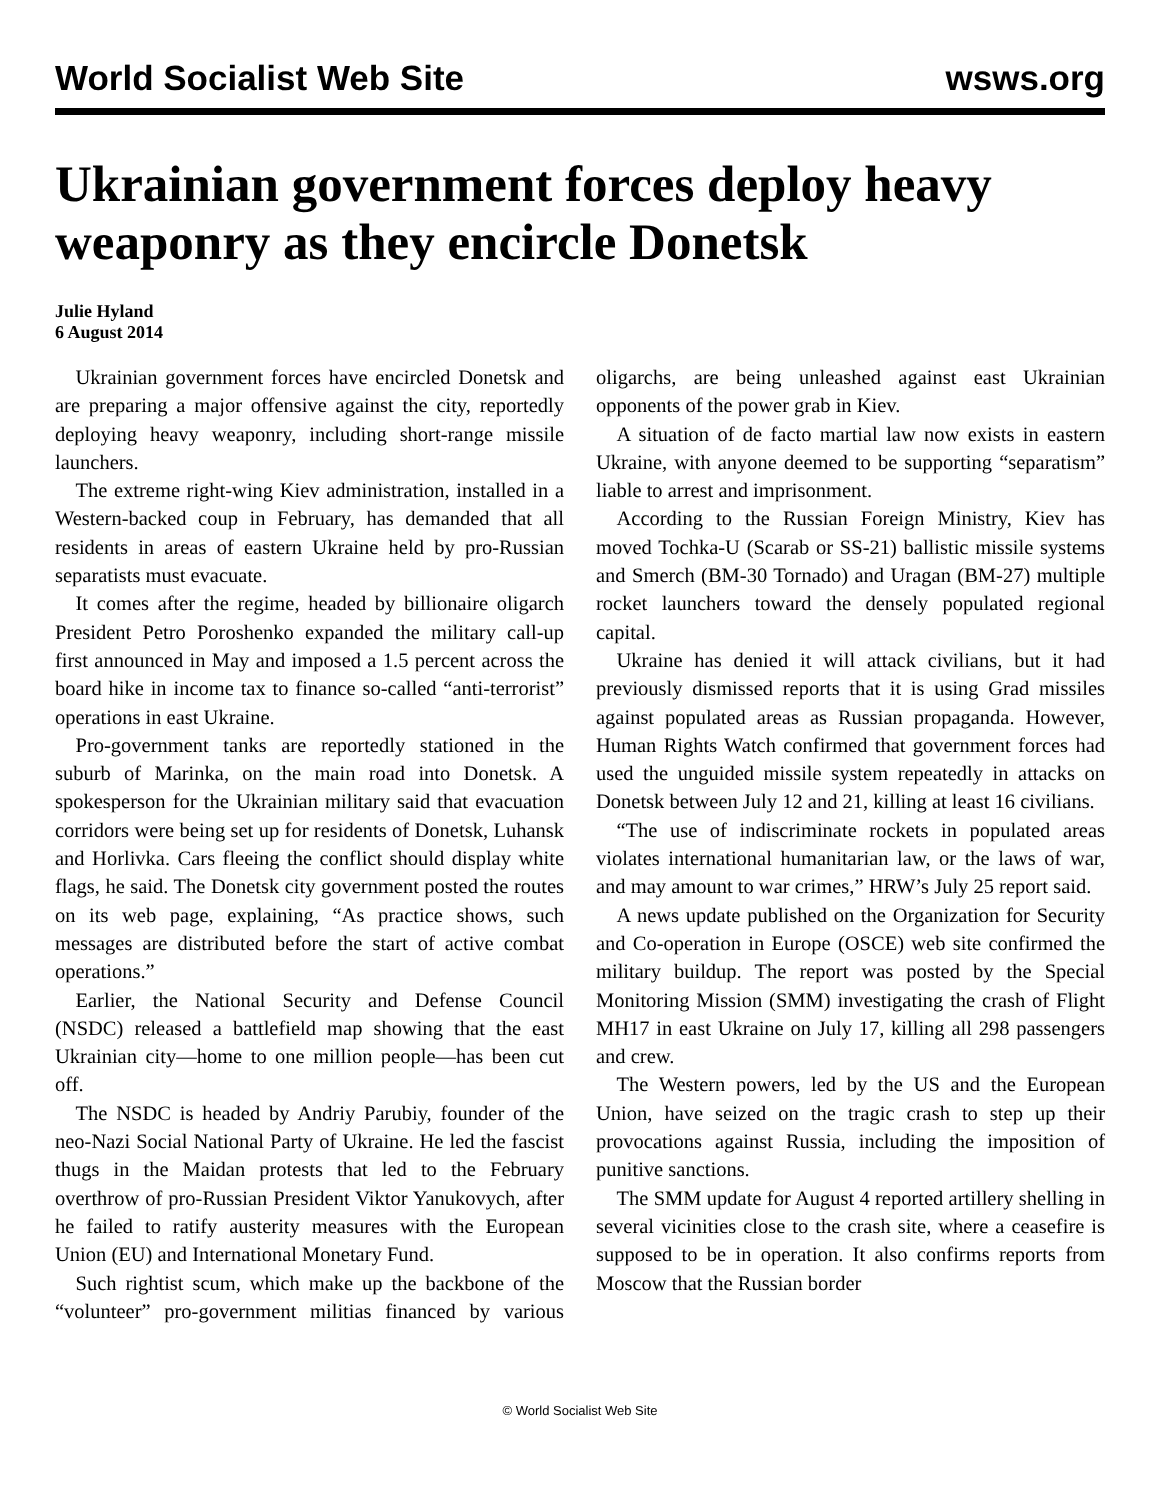World Socialist Web Site wsws.org
Ukrainian government forces deploy heavy weaponry as they encircle Donetsk
Julie Hyland
6 August 2014
Ukrainian government forces have encircled Donetsk and are preparing a major offensive against the city, reportedly deploying heavy weaponry, including short-range missile launchers.
The extreme right-wing Kiev administration, installed in a Western-backed coup in February, has demanded that all residents in areas of eastern Ukraine held by pro-Russian separatists must evacuate.
It comes after the regime, headed by billionaire oligarch President Petro Poroshenko expanded the military call-up first announced in May and imposed a 1.5 percent across the board hike in income tax to finance so-called “anti-terrorist” operations in east Ukraine.
Pro-government tanks are reportedly stationed in the suburb of Marinka, on the main road into Donetsk. A spokesperson for the Ukrainian military said that evacuation corridors were being set up for residents of Donetsk, Luhansk and Horlivka. Cars fleeing the conflict should display white flags, he said. The Donetsk city government posted the routes on its web page, explaining, “As practice shows, such messages are distributed before the start of active combat operations.”
Earlier, the National Security and Defense Council (NSDC) released a battlefield map showing that the east Ukrainian city—home to one million people—has been cut off.
The NSDC is headed by Andriy Parubiy, founder of the neo-Nazi Social National Party of Ukraine. He led the fascist thugs in the Maidan protests that led to the February overthrow of pro-Russian President Viktor Yanukovych, after he failed to ratify austerity measures with the European Union (EU) and International Monetary Fund.
Such rightist scum, which make up the backbone of the “volunteer” pro-government militias financed by various oligarchs, are being unleashed against east Ukrainian opponents of the power grab in Kiev.
A situation of de facto martial law now exists in eastern Ukraine, with anyone deemed to be supporting “separatism” liable to arrest and imprisonment.
According to the Russian Foreign Ministry, Kiev has moved Tochka-U (Scarab or SS-21) ballistic missile systems and Smerch (BM-30 Tornado) and Uragan (BM-27) multiple rocket launchers toward the densely populated regional capital.
Ukraine has denied it will attack civilians, but it had previously dismissed reports that it is using Grad missiles against populated areas as Russian propaganda. However, Human Rights Watch confirmed that government forces had used the unguided missile system repeatedly in attacks on Donetsk between July 12 and 21, killing at least 16 civilians.
“The use of indiscriminate rockets in populated areas violates international humanitarian law, or the laws of war, and may amount to war crimes,” HRW’s July 25 report said.
A news update published on the Organization for Security and Co-operation in Europe (OSCE) web site confirmed the military buildup. The report was posted by the Special Monitoring Mission (SMM) investigating the crash of Flight MH17 in east Ukraine on July 17, killing all 298 passengers and crew.
The Western powers, led by the US and the European Union, have seized on the tragic crash to step up their provocations against Russia, including the imposition of punitive sanctions.
The SMM update for August 4 reported artillery shelling in several vicinities close to the crash site, where a ceasefire is supposed to be in operation. It also confirms reports from Moscow that the Russian border
© World Socialist Web Site